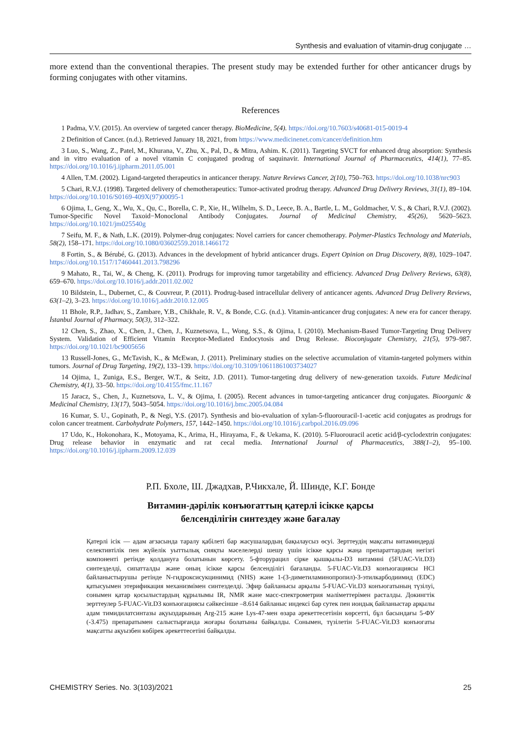Synthesis and evaluation of vitamin-drug conjugate …
more extend than the conventional therapies. The present study may be extended further for other anticancer drugs by forming conjugates with other vitamins.
References
1 Padma, V.V. (2015). An overview of targeted cancer therapy. BioMedicine, 5(4). https://doi.org/10.7603/s40681-015-0019-4
2 Definition of Cancer. (n.d.). Retrieved January 18, 2021, from https://www.medicinenet.com/cancer/definition.htm
3 Luo, S., Wang, Z., Patel, M., Khurana, V., Zhu, X., Pal, D., & Mitra, Ashim. K. (2011). Targeting SVCT for enhanced drug absorption: Synthesis and in vitro evaluation of a novel vitamin C conjugated prodrug of saquinavir. International Journal of Pharmaceutics, 414(1), 77–85. https://doi.org/10.1016/j.ijpharm.2011.05.001
4 Allen, T.M. (2002). Ligand-targeted therapeutics in anticancer therapy. Nature Reviews Cancer, 2(10), 750–763. https://doi.org/10.1038/nrc903
5 Chari, R.V.J. (1998). Targeted delivery of chemotherapeutics: Tumor-activated prodrug therapy. Advanced Drug Delivery Reviews, 31(1), 89–104. https://doi.org/10.1016/S0169-409X(97)00095-1
6 Ojima, I., Geng, X., Wu, X., Qu, C., Borella, C. P., Xie, H., Wilhelm, S. D., Leece, B. A., Bartle, L. M., Goldmacher, V. S., & Chari, R.V.J. (2002). Tumor-Specific Novel Taxoid−Monoclonal Antibody Conjugates. Journal of Medicinal Chemistry, 45(26), 5620–5623. https://doi.org/10.1021/jm025540g
7 Seifu, M. F., & Nath, L.K. (2019). Polymer-drug conjugates: Novel carriers for cancer chemotherapy. Polymer-Plastics Technology and Materials, 58(2), 158–171. https://doi.org/10.1080/03602559.2018.1466172
8 Fortin, S., & Bérubé, G. (2013). Advances in the development of hybrid anticancer drugs. Expert Opinion on Drug Discovery, 8(8), 1029–1047. https://doi.org/10.1517/17460441.2013.798296
9 Mahato, R., Tai, W., & Cheng, K. (2011). Prodrugs for improving tumor targetability and efficiency. Advanced Drug Delivery Reviews, 63(8), 659–670. https://doi.org/10.1016/j.addr.2011.02.002
10 Bildstein, L., Dubernet, C., & Couvreur, P. (2011). Prodrug-based intracellular delivery of anticancer agents. Advanced Drug Delivery Reviews, 63(1–2), 3–23. https://doi.org/10.1016/j.addr.2010.12.005
11 Bhole, R.P., Jadhav, S., Zambare, Y.B., Chikhale, R. V., & Bonde, C.G. (n.d.). Vitamin-anticancer drug conjugates: A new era for cancer therapy. İstanbul Journal of Pharmacy, 50(3), 312–322.
12 Chen, S., Zhao, X., Chen, J., Chen, J., Kuznetsova, L., Wong, S.S., & Ojima, I. (2010). Mechanism-Based Tumor-Targeting Drug Delivery System. Validation of Efficient Vitamin Receptor-Mediated Endocytosis and Drug Release. Bioconjugate Chemistry, 21(5), 979–987. https://doi.org/10.1021/bc9005656
13 Russell-Jones, G., McTavish, K., & McEwan, J. (2011). Preliminary studies on the selective accumulation of vitamin-targeted polymers within tumors. Journal of Drug Targeting, 19(2), 133–139. https://doi.org/10.3109/10611861003734027
14 Ojima, I., Zuniga, E.S., Berger, W.T., & Seitz, J.D. (2011). Tumor-targeting drug delivery of new-generation taxoids. Future Medicinal Chemistry, 4(1), 33–50. https://doi.org/10.4155/fmc.11.167
15 Jaracz, S., Chen, J., Kuznetsova, L. V., & Ojima, I. (2005). Recent advances in tumor-targeting anticancer drug conjugates. Bioorganic & Medicinal Chemistry, 13(17), 5043–5054. https://doi.org/10.1016/j.bmc.2005.04.084
16 Kumar, S. U., Gopinath, P., & Negi, Y.S. (2017). Synthesis and bio-evaluation of xylan-5-fluorouracil-1-acetic acid conjugates as prodrugs for colon cancer treatment. Carbohydrate Polymers, 157, 1442–1450. https://doi.org/10.1016/j.carbpol.2016.09.096
17 Udo, K., Hokonohara, K., Motoyama, K., Arima, H., Hirayama, F., & Uekama, K. (2010). 5-Fluorouracil acetic acid/β-cyclodextrin conjugates: Drug release behavior in enzymatic and rat cecal media. International Journal of Pharmaceutics, 388(1–2), 95–100. https://doi.org/10.1016/j.ijpharm.2009.12.039
Р.П. Бхоле, Ш. Джадхав, Р.Чикхале, Й. Шинде, К.Г. Бонде
Витамин-дәрілік конъюгаттың қатерлі ісікке қарсы
белсенділігін синтездеу және бағалау
Қатерлі ісік — адам ағзасында таралу қабілеті бар жасушалардың бақылаусыз өсуі. Зерттеудің мақсаты витаминдерді селективтілік пен жүйелік уыттылық сияқты мәселелерді шешу үшін ісікке қарсы жаңа препараттардың негізгі компоненті ретінде қолдануға болатынын көрсету. 5-фторурацил сірке қышқылы-D3 витамині (5FUAC-Vit.D3) синтезделді, сипатталды және оның ісікке қарсы белсенділігі бағаланды. 5-FUAC-Vit.D3 конъюгациясы HCl байланыстырушы ретінде N-гидроксисукцинимид (NHS) және 1-(3-диметиламинопропил)-3-этилкарбодиимид (EDC) қатысуымен этерификация механизмімен синтезделді. Эфир байланысы арқылы 5-FUAC-Vit.D3 конъюгатының түзілуі, сонымен қатар қосылыстардың құрылымы IR, NMR және масс-спектрометрия мәліметтерімен расталды. Докингтік зерттеулер 5-FUAC-Vit.D3 конъюгациясы сәйкесінше –8.614 байланыс индексі бар сутек пен иондық байланыстар арқылы адам тимидилатсинтазы ақуыздарының Arg-215 және Lys-47-мен өзара әрекеттесетінін көрсетті, бұл басындағы 5-ФУ (-3.475) препаратымен салыстырғанда жоғары болатыны байқалды. Сонымен, түзілетін 5-FUAC-Vit.D3 конъюгаты мақсатты ақуызбен көбірек әрекеттесетіні байқалды.
CHEMISTRY Series. No. 3(103)/2021 25